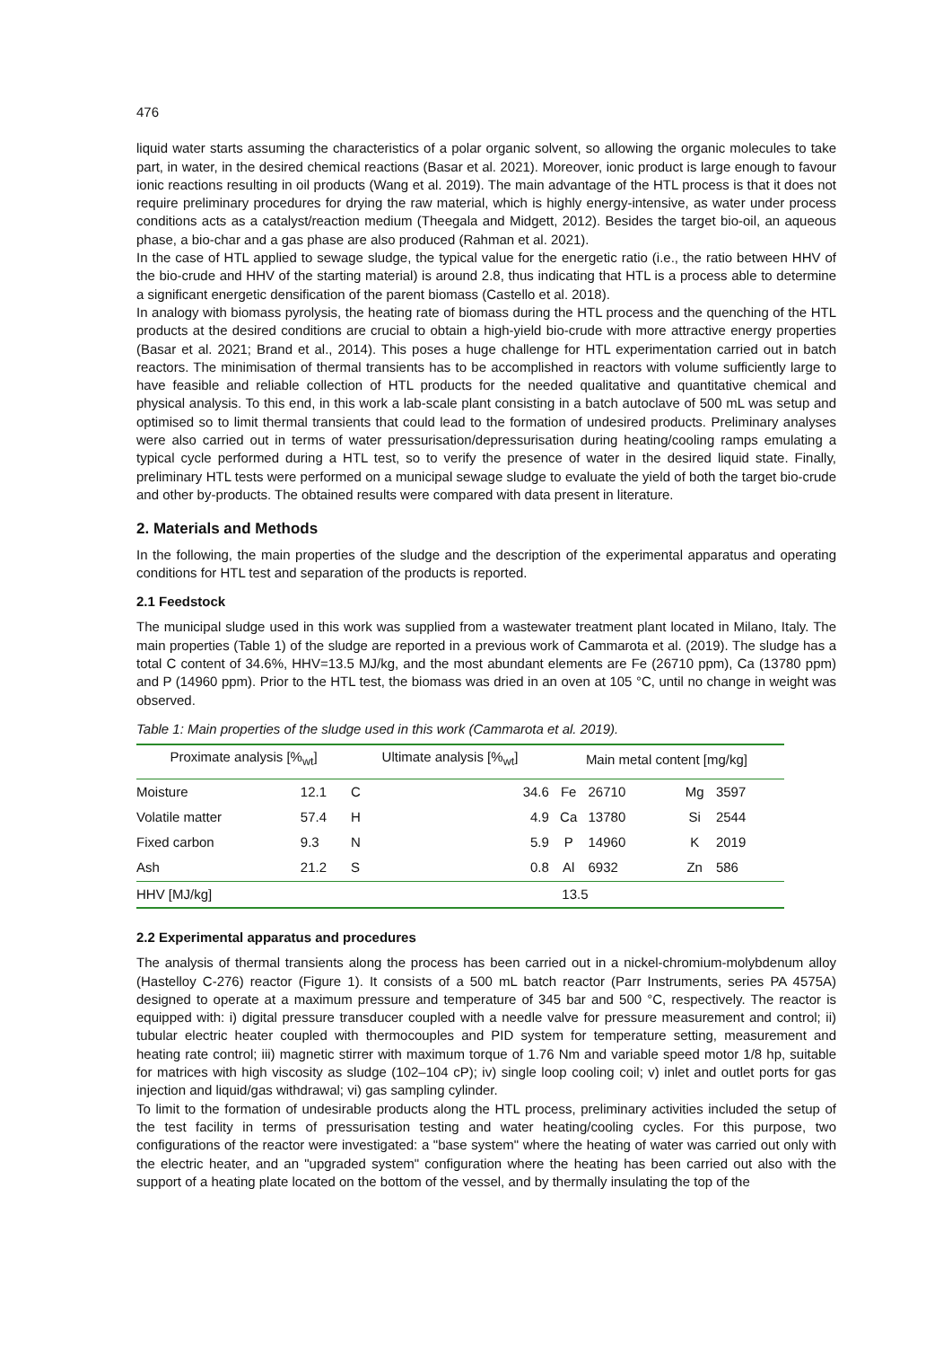476
liquid water starts assuming the characteristics of a polar organic solvent, so allowing the organic molecules to take part, in water, in the desired chemical reactions (Basar et al. 2021). Moreover, ionic product is large enough to favour ionic reactions resulting in oil products (Wang et al. 2019). The main advantage of the HTL process is that it does not require preliminary procedures for drying the raw material, which is highly energy-intensive, as water under process conditions acts as a catalyst/reaction medium (Theegala and Midgett, 2012). Besides the target bio-oil, an aqueous phase, a bio-char and a gas phase are also produced (Rahman et al. 2021).
In the case of HTL applied to sewage sludge, the typical value for the energetic ratio (i.e., the ratio between HHV of the bio-crude and HHV of the starting material) is around 2.8, thus indicating that HTL is a process able to determine a significant energetic densification of the parent biomass (Castello et al. 2018).
In analogy with biomass pyrolysis, the heating rate of biomass during the HTL process and the quenching of the HTL products at the desired conditions are crucial to obtain a high-yield bio-crude with more attractive energy properties (Basar et al. 2021; Brand et al., 2014). This poses a huge challenge for HTL experimentation carried out in batch reactors. The minimisation of thermal transients has to be accomplished in reactors with volume sufficiently large to have feasible and reliable collection of HTL products for the needed qualitative and quantitative chemical and physical analysis. To this end, in this work a lab-scale plant consisting in a batch autoclave of 500 mL was setup and optimised so to limit thermal transients that could lead to the formation of undesired products. Preliminary analyses were also carried out in terms of water pressurisation/depressurisation during heating/cooling ramps emulating a typical cycle performed during a HTL test, so to verify the presence of water in the desired liquid state. Finally, preliminary HTL tests were performed on a municipal sewage sludge to evaluate the yield of both the target bio-crude and other by-products. The obtained results were compared with data present in literature.
2. Materials and Methods
In the following, the main properties of the sludge and the description of the experimental apparatus and operating conditions for HTL test and separation of the products is reported.
2.1 Feedstock
The municipal sludge used in this work was supplied from a wastewater treatment plant located in Milano, Italy. The main properties (Table 1) of the sludge are reported in a previous work of Cammarota et al. (2019). The sludge has a total C content of 34.6%, HHV=13.5 MJ/kg, and the most abundant elements are Fe (26710 ppm), Ca (13780 ppm) and P (14960 ppm). Prior to the HTL test, the biomass was dried in an oven at 105 °C, until no change in weight was observed.
Table 1: Main properties of the sludge used in this work (Cammarota et al. 2019).
| Proximate analysis [%<sub>wt</sub>] | | Ultimate analysis [%<sub>wt</sub>] | | Main metal content [mg/kg] | | | |
| --- | --- | --- | --- | --- | --- | --- | --- |
| Moisture | 12.1 | C | 34.6 | Fe | 26710 | Mg | 3597 |
| Volatile matter | 57.4 | H | 4.9 | Ca | 13780 | Si | 2544 |
| Fixed carbon | 9.3 | N | 5.9 | P | 14960 | K | 2019 |
| Ash | 21.2 | S | 0.8 | Al | 6932 | Zn | 586 |
| HHV [MJ/kg] | 13.5 | | | | | | |
2.2 Experimental apparatus and procedures
The analysis of thermal transients along the process has been carried out in a nickel-chromium-molybdenum alloy (Hastelloy C-276) reactor (Figure 1). It consists of a 500 mL batch reactor (Parr Instruments, series PA 4575A) designed to operate at a maximum pressure and temperature of 345 bar and 500 °C, respectively. The reactor is equipped with: i) digital pressure transducer coupled with a needle valve for pressure measurement and control; ii) tubular electric heater coupled with thermocouples and PID system for temperature setting, measurement and heating rate control; iii) magnetic stirrer with maximum torque of 1.76 Nm and variable speed motor 1/8 hp, suitable for matrices with high viscosity as sludge (102–104 cP); iv) single loop cooling coil; v) inlet and outlet ports for gas injection and liquid/gas withdrawal; vi) gas sampling cylinder.
To limit to the formation of undesirable products along the HTL process, preliminary activities included the setup of the test facility in terms of pressurisation testing and water heating/cooling cycles. For this purpose, two configurations of the reactor were investigated: a "base system" where the heating of water was carried out only with the electric heater, and an "upgraded system" configuration where the heating has been carried out also with the support of a heating plate located on the bottom of the vessel, and by thermally insulating the top of the